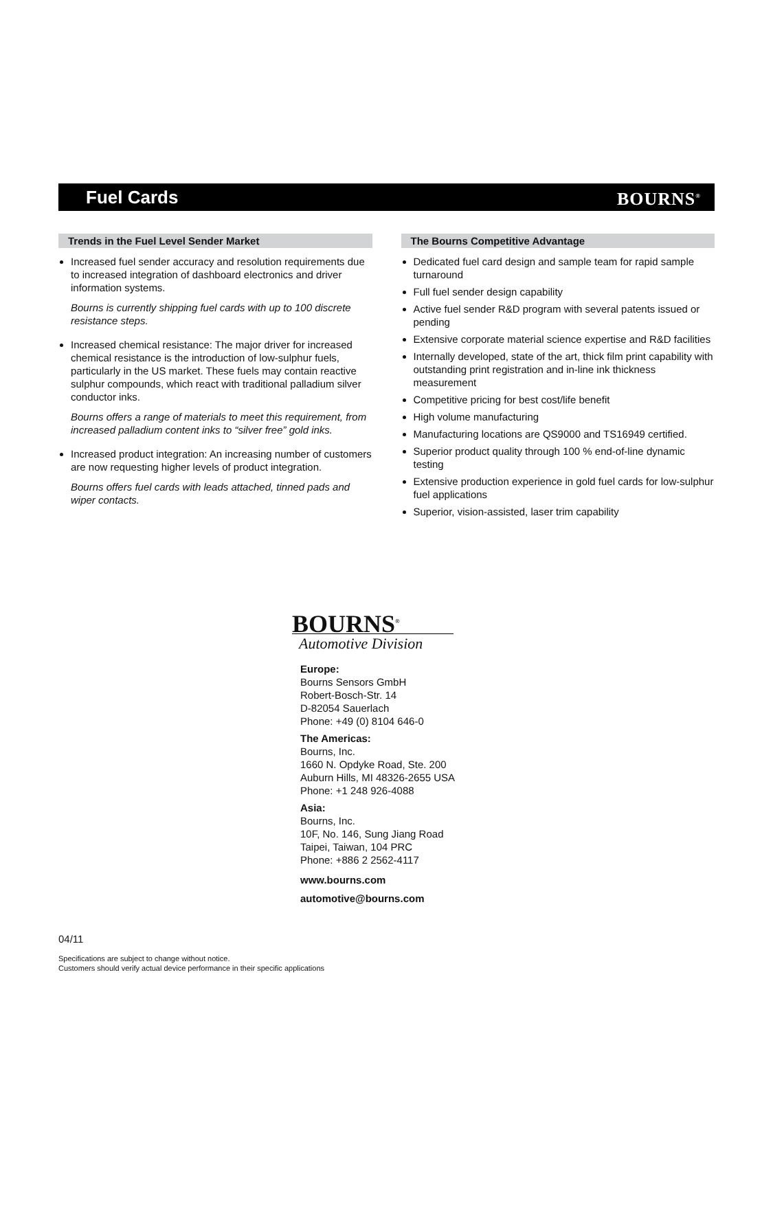Fuel Cards BOURNS<sup>®</sup>
Trends in the Fuel Level Sender Market
Increased fuel sender accuracy and resolution requirements due to increased integration of dashboard electronics and driver information systems.
Bourns is currently shipping fuel cards with up to 100 discrete resistance steps.
Increased chemical resistance: The major driver for increased chemical resistance is the introduction of low-sulphur fuels, particularly in the US market. These fuels may contain reactive sulphur compounds, which react with traditional palladium silver conductor inks.
Bourns offers a range of materials to meet this requirement, from increased palladium content inks to “silver free” gold inks.
Increased product integration: An increasing number of customers are now requesting higher levels of product integration.
Bourns offers fuel cards with leads attached, tinned pads and wiper contacts.
The Bourns Competitive Advantage
Dedicated fuel card design and sample team for rapid sample turnaround
Full fuel sender design capability
Active fuel sender R&D program with several patents issued or pending
Extensive corporate material science expertise and R&D facilities
Internally developed, state of the art, thick film print capability with outstanding print registration and in-line ink thickness measurement
Competitive pricing for best cost/life benefit
High volume manufacturing
Manufacturing locations are QS9000 and TS16949 certified.
Superior product quality through 100 % end-of-line dynamic testing
Extensive production experience in gold fuel cards for low-sulphur fuel applications
Superior, vision-assisted, laser trim capability
BOURNS<sup>®</sup>
Automotive Division
Europe:
Bourns Sensors GmbH
Robert-Bosch-Str. 14
D-82054 Sauerlach
Phone: +49 (0) 8104 646-0
The Americas:
Bourns, Inc.
1660 N. Opdyke Road, Ste. 200
Auburn Hills, MI 48326-2655 USA
Phone: +1 248 926-4088
Asia:
Bourns, Inc.
10F, No. 146, Sung Jiang Road
Taipei, Taiwan, 104 PRC
Phone: +886 2 2562-4117
www.bourns.com
automotive@bourns.com
04/11
Specifications are subject to change without notice.
Customers should verify actual device performance in their specific applications